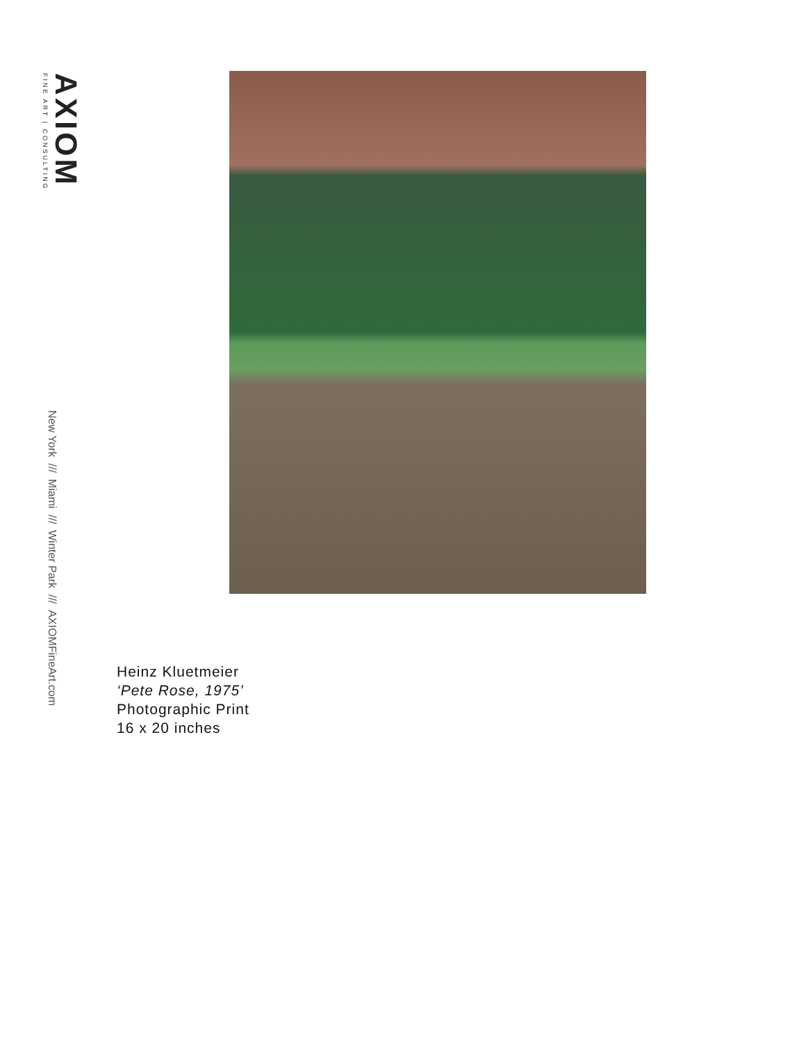AXIOM
FINE ART | CONSULTING
New York /// Miami /// Winter Park /// AXIOMFineArt.com
Heinz Kluetmeier
‘Pete Rose, 1975’
Photographic Print
16 x 20 inches